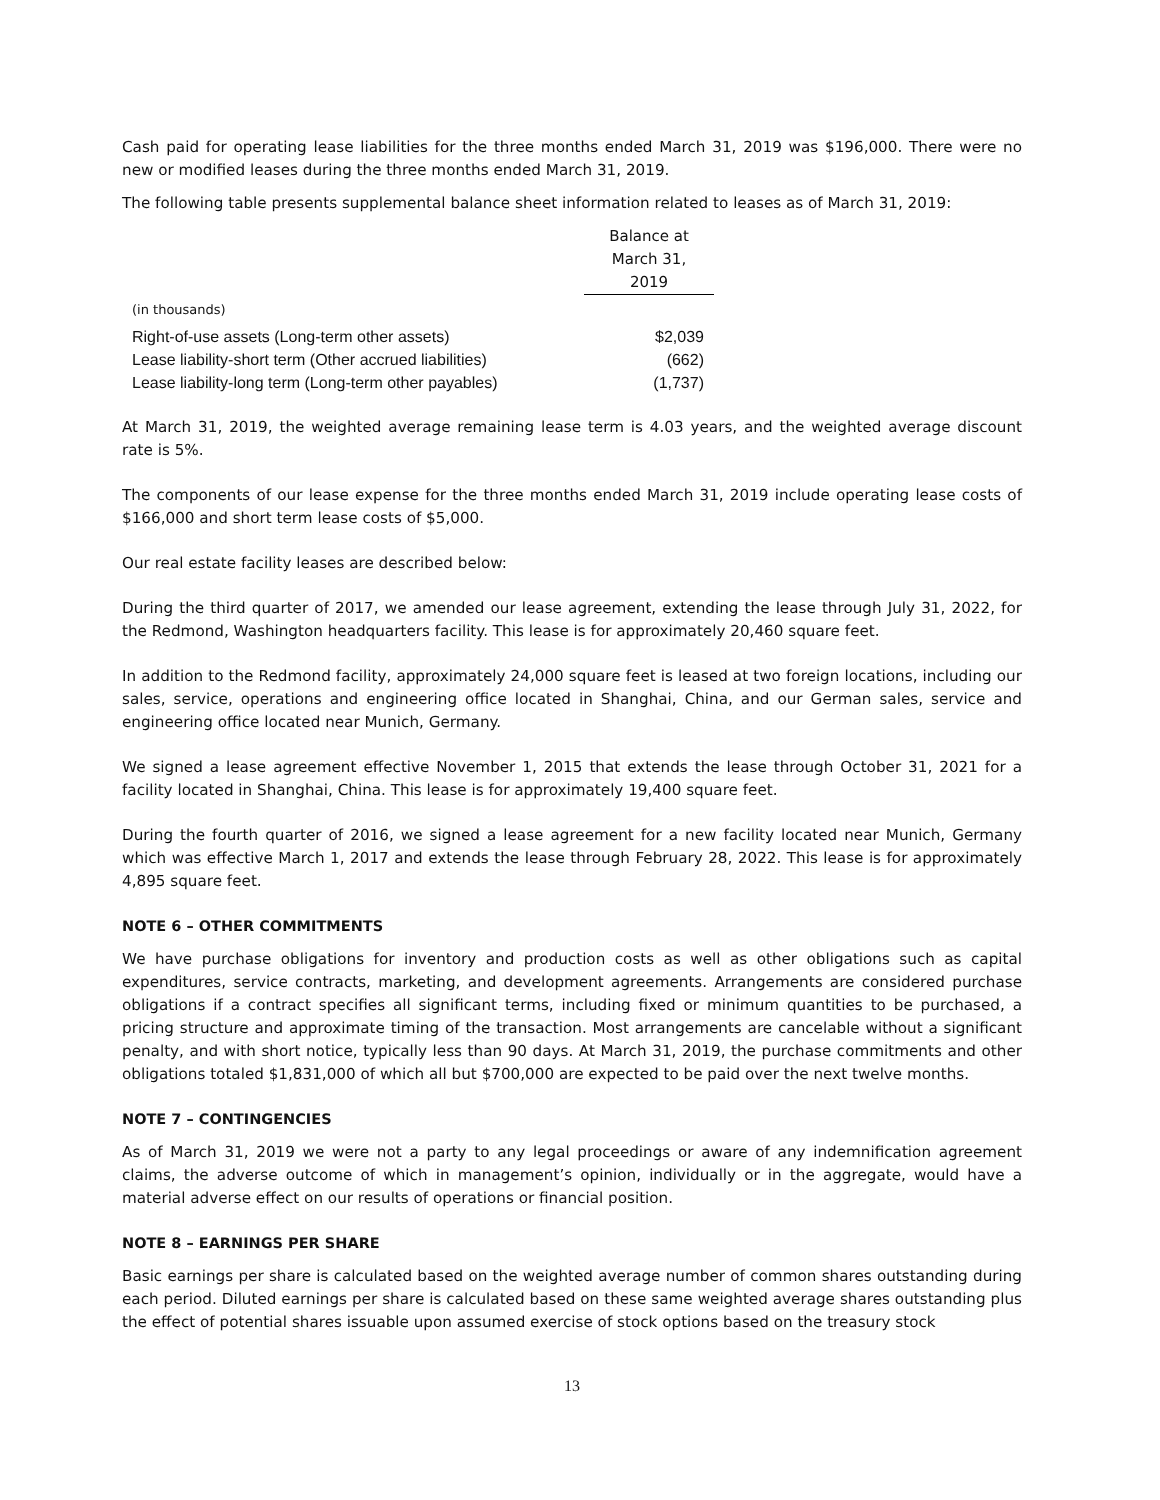Cash paid for operating lease liabilities for the three months ended March 31, 2019 was $196,000. There were no new or modified leases during the three months ended March 31, 2019.
The following table presents supplemental balance sheet information related to leases as of March 31, 2019:
| | Balance at |
| | March 31, |
| | 2019 |
| (in thousands) | |
| Right-of-use assets (Long-term other assets) | $2,039 |
| Lease liability-short term (Other accrued liabilities) | (662) |
| Lease liability-long term (Long-term other payables) | (1,737) |
At March 31, 2019, the weighted average remaining lease term is 4.03 years, and the weighted average discount rate is 5%.
The components of our lease expense for the three months ended March 31, 2019 include operating lease costs of $166,000 and short term lease costs of $5,000.
Our real estate facility leases are described below:
During the third quarter of 2017, we amended our lease agreement, extending the lease through July 31, 2022, for the Redmond, Washington headquarters facility. This lease is for approximately 20,460 square feet.
In addition to the Redmond facility, approximately 24,000 square feet is leased at two foreign locations, including our sales, service, operations and engineering office located in Shanghai, China, and our German sales, service and engineering office located near Munich, Germany.
We signed a lease agreement effective November 1, 2015 that extends the lease through October 31, 2021 for a facility located in Shanghai, China. This lease is for approximately 19,400 square feet.
During the fourth quarter of 2016, we signed a lease agreement for a new facility located near Munich, Germany which was effective March 1, 2017 and extends the lease through February 28, 2022. This lease is for approximately 4,895 square feet.
NOTE 6 – OTHER COMMITMENTS
We have purchase obligations for inventory and production costs as well as other obligations such as capital expenditures, service contracts, marketing, and development agreements. Arrangements are considered purchase obligations if a contract specifies all significant terms, including fixed or minimum quantities to be purchased, a pricing structure and approximate timing of the transaction. Most arrangements are cancelable without a significant penalty, and with short notice, typically less than 90 days. At March 31, 2019, the purchase commitments and other obligations totaled $1,831,000 of which all but $700,000 are expected to be paid over the next twelve months.
NOTE 7 – CONTINGENCIES
As of March 31, 2019 we were not a party to any legal proceedings or aware of any indemnification agreement claims, the adverse outcome of which in management’s opinion, individually or in the aggregate, would have a material adverse effect on our results of operations or financial position.
NOTE 8 – EARNINGS PER SHARE
Basic earnings per share is calculated based on the weighted average number of common shares outstanding during each period. Diluted earnings per share is calculated based on these same weighted average shares outstanding plus the effect of potential shares issuable upon assumed exercise of stock options based on the treasury stock
13